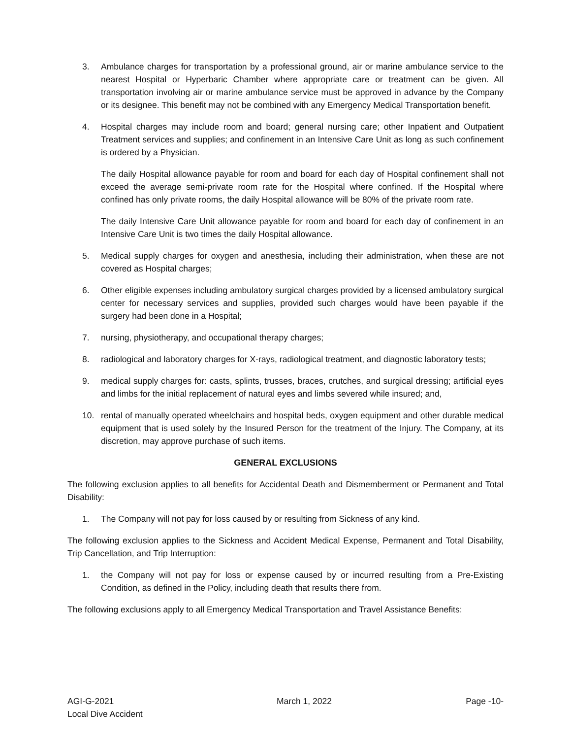3. Ambulance charges for transportation by a professional ground, air or marine ambulance service to the nearest Hospital or Hyperbaric Chamber where appropriate care or treatment can be given. All transportation involving air or marine ambulance service must be approved in advance by the Company or its designee. This benefit may not be combined with any Emergency Medical Transportation benefit.
4. Hospital charges may include room and board; general nursing care; other Inpatient and Outpatient Treatment services and supplies; and confinement in an Intensive Care Unit as long as such confinement is ordered by a Physician.
The daily Hospital allowance payable for room and board for each day of Hospital confinement shall not exceed the average semi-private room rate for the Hospital where confined. If the Hospital where confined has only private rooms, the daily Hospital allowance will be 80% of the private room rate.
The daily Intensive Care Unit allowance payable for room and board for each day of confinement in an Intensive Care Unit is two times the daily Hospital allowance.
5. Medical supply charges for oxygen and anesthesia, including their administration, when these are not covered as Hospital charges;
6. Other eligible expenses including ambulatory surgical charges provided by a licensed ambulatory surgical center for necessary services and supplies, provided such charges would have been payable if the surgery had been done in a Hospital;
7. nursing, physiotherapy, and occupational therapy charges;
8. radiological and laboratory charges for X-rays, radiological treatment, and diagnostic laboratory tests;
9. medical supply charges for: casts, splints, trusses, braces, crutches, and surgical dressing; artificial eyes and limbs for the initial replacement of natural eyes and limbs severed while insured; and,
10. rental of manually operated wheelchairs and hospital beds, oxygen equipment and other durable medical equipment that is used solely by the Insured Person for the treatment of the Injury. The Company, at its discretion, may approve purchase of such items.
GENERAL EXCLUSIONS
The following exclusion applies to all benefits for Accidental Death and Dismemberment or Permanent and Total Disability:
1. The Company will not pay for loss caused by or resulting from Sickness of any kind.
The following exclusion applies to the Sickness and Accident Medical Expense, Permanent and Total Disability, Trip Cancellation, and Trip Interruption:
1. the Company will not pay for loss or expense caused by or incurred resulting from a Pre-Existing Condition, as defined in the Policy, including death that results there from.
The following exclusions apply to all Emergency Medical Transportation and Travel Assistance Benefits:
AGI-G-2021
Local Dive Accident
March 1, 2022 Page -10-